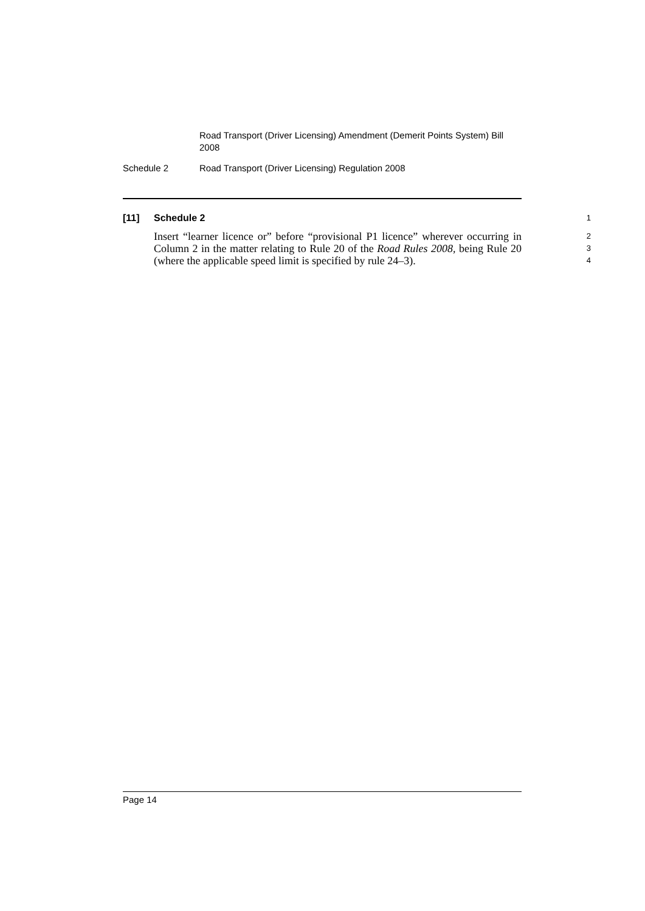Road Transport (Driver Licensing) Amendment (Demerit Points System) Bill 2008
Schedule 2 Road Transport (Driver Licensing) Regulation 2008
[11] Schedule 2 1
Insert “learner licence or” before “provisional P1 licence” wherever occurring in Column 2 in the matter relating to Rule 20 of the Road Rules 2008, being Rule 20 (where the applicable speed limit is specified by rule 24–3).
2
3
4
Page 14